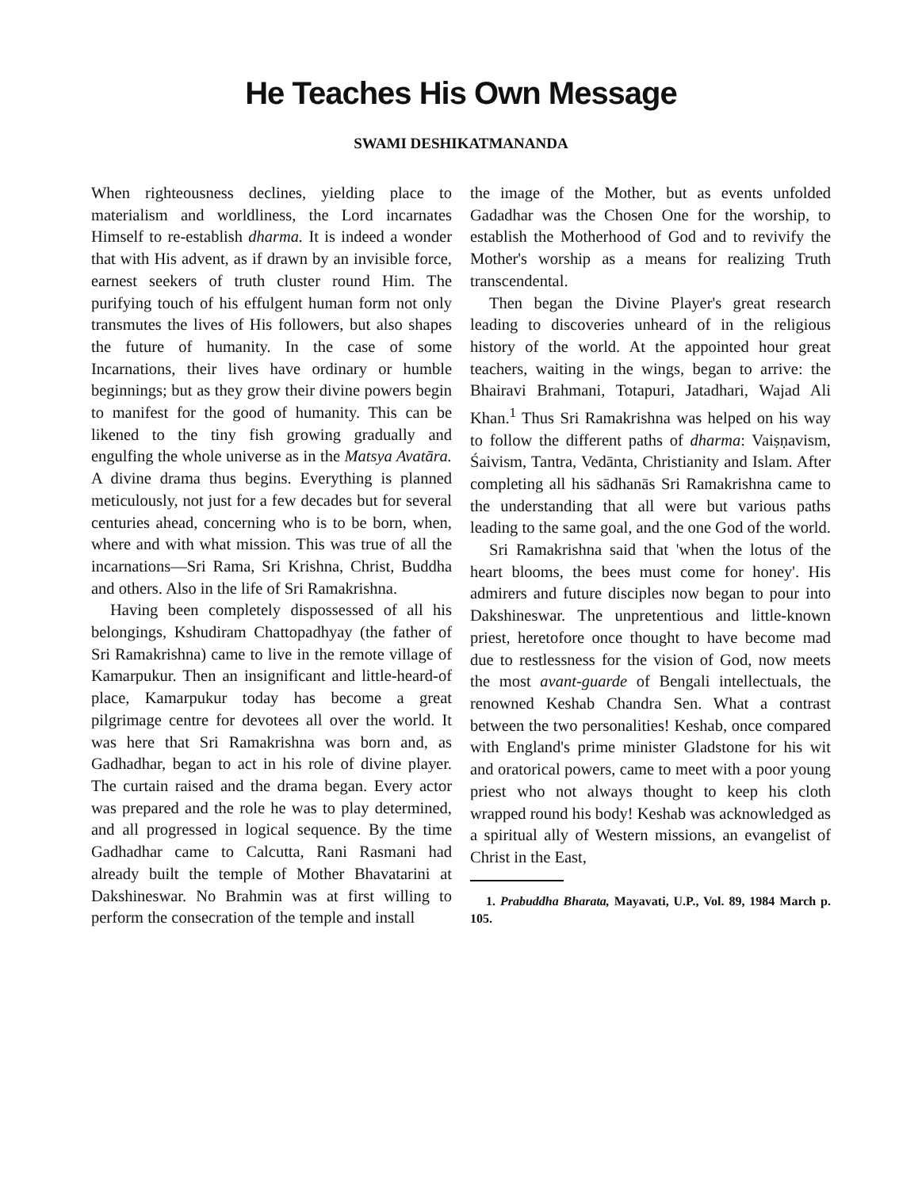He Teaches His Own Message
SWAMI DESHIKATMANANDA
When righteousness declines, yielding place to materialism and worldliness, the Lord incarnates Himself to re-establish dharma. It is indeed a wonder that with His advent, as if drawn by an invisible force, earnest seekers of truth cluster round Him. The purifying touch of his effulgent human form not only transmutes the lives of His followers, but also shapes the future of humanity. In the case of some Incarnations, their lives have ordinary or humble beginnings; but as they grow their divine powers begin to manifest for the good of humanity. This can be likened to the tiny fish growing gradually and engulfing the whole universe as in the Matsya Avatāra. A divine drama thus begins. Everything is planned meticulously, not just for a few decades but for several centuries ahead, concerning who is to be born, when, where and with what mission. This was true of all the incarnations—Sri Rama, Sri Krishna, Christ, Buddha and others. Also in the life of Sri Ramakrishna.
Having been completely dispossessed of all his belongings, Kshudiram Chattopadhyay (the father of Sri Ramakrishna) came to live in the remote village of Kamarpukur. Then an insignificant and little-heard-of place, Kamarpukur today has become a great pilgrimage centre for devotees all over the world. It was here that Sri Ramakrishna was born and, as Gadhadhar, began to act in his role of divine player. The curtain raised and the drama began. Every actor was prepared and the role he was to play determined, and all progressed in logical sequence. By the time Gadhadhar came to Calcutta, Rani Rasmani had already built the temple of Mother Bhavatarini at Dakshineswar. No Brahmin was at first willing to perform the consecration of the temple and install
the image of the Mother, but as events unfolded Gadadhar was the Chosen One for the worship, to establish the Motherhood of God and to revivify the Mother's worship as a means for realizing Truth transcendental.
Then began the Divine Player's great research leading to discoveries unheard of in the religious history of the world. At the appointed hour great teachers, waiting in the wings, began to arrive: the Bhairavi Brahmani, Totapuri, Jatadhari, Wajad Ali Khan.<sup>1</sup> Thus Sri Ramakrishna was helped on his way to follow the different paths of dharma: Vaiṣṇavism, Śaivism, Tantra, Vedānta, Christianity and Islam. After completing all his sādhanās Sri Ramakrishna came to the understanding that all were but various paths leading to the same goal, and the one God of the world.
Sri Ramakrishna said that 'when the lotus of the heart blooms, the bees must come for honey'. His admirers and future disciples now began to pour into Dakshineswar. The unpretentious and little-known priest, heretofore once thought to have become mad due to restlessness for the vision of God, now meets the most avant-guarde of Bengali intellectuals, the renowned Keshab Chandra Sen. What a contrast between the two personalities! Keshab, once compared with England's prime minister Gladstone for his wit and oratorical powers, came to meet with a poor young priest who not always thought to keep his cloth wrapped round his body! Keshab was acknowledged as a spiritual ally of Western missions, an evangelist of Christ in the East,
1. Prabuddha Bharata, Mayavati, U.P., Vol. 89, 1984 March p. 105.